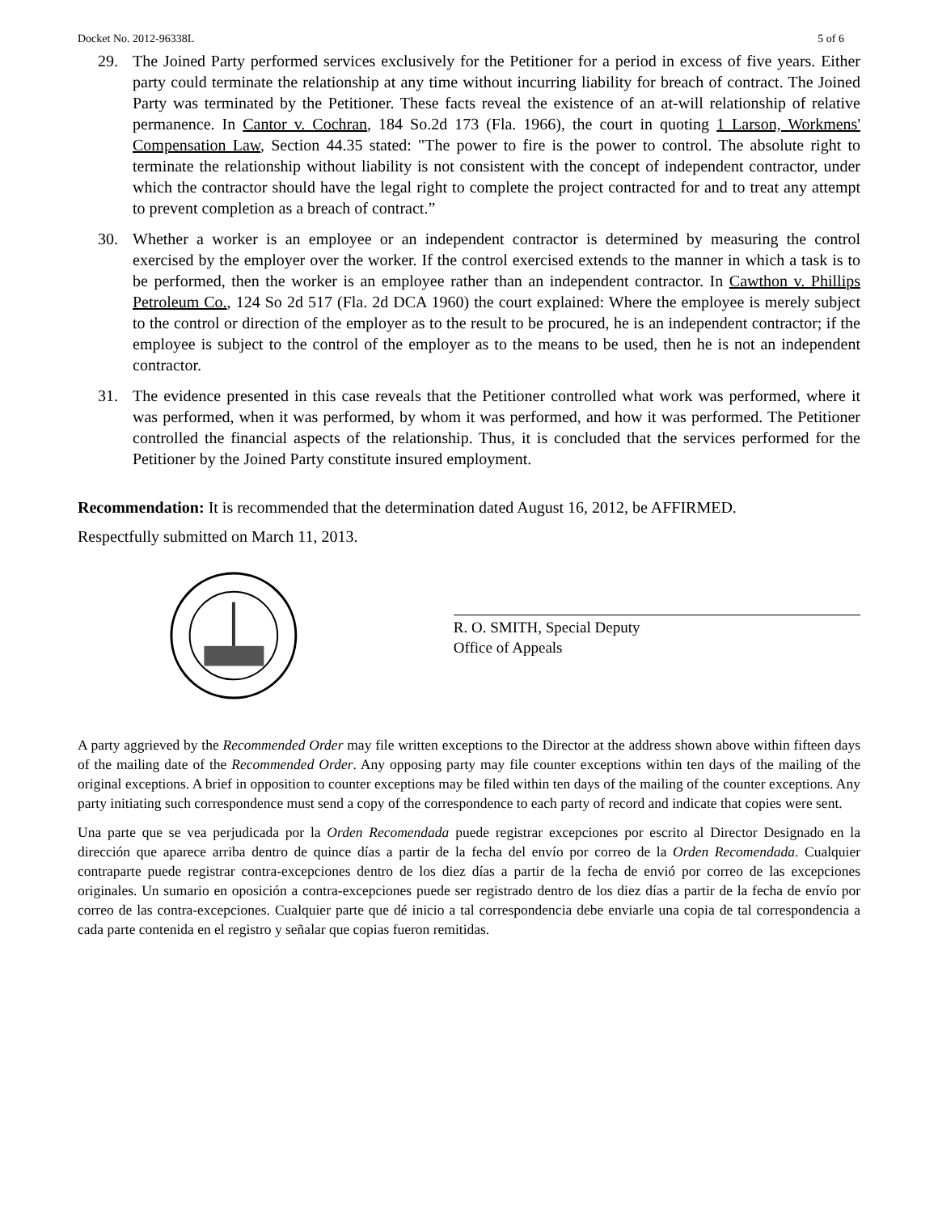Docket No. 2012-96338L 5 of 6
29. The Joined Party performed services exclusively for the Petitioner for a period in excess of five years. Either party could terminate the relationship at any time without incurring liability for breach of contract. The Joined Party was terminated by the Petitioner. These facts reveal the existence of an at-will relationship of relative permanence. In Cantor v. Cochran, 184 So.2d 173 (Fla. 1966), the court in quoting 1 Larson, Workmens' Compensation Law, Section 44.35 stated: "The power to fire is the power to control. The absolute right to terminate the relationship without liability is not consistent with the concept of independent contractor, under which the contractor should have the legal right to complete the project contracted for and to treat any attempt to prevent completion as a breach of contract.”
30. Whether a worker is an employee or an independent contractor is determined by measuring the control exercised by the employer over the worker. If the control exercised extends to the manner in which a task is to be performed, then the worker is an employee rather than an independent contractor. In Cawthon v. Phillips Petroleum Co., 124 So 2d 517 (Fla. 2d DCA 1960) the court explained: Where the employee is merely subject to the control or direction of the employer as to the result to be procured, he is an independent contractor; if the employee is subject to the control of the employer as to the means to be used, then he is not an independent contractor.
31. The evidence presented in this case reveals that the Petitioner controlled what work was performed, where it was performed, when it was performed, by whom it was performed, and how it was performed. The Petitioner controlled the financial aspects of the relationship. Thus, it is concluded that the services performed for the Petitioner by the Joined Party constitute insured employment.
Recommendation: It is recommended that the determination dated August 16, 2012, be AFFIRMED.
Respectfully submitted on March 11, 2013.
R. O. SMITH, Special Deputy
Office of Appeals
A party aggrieved by the Recommended Order may file written exceptions to the Director at the address shown above within fifteen days of the mailing date of the Recommended Order. Any opposing party may file counter exceptions within ten days of the mailing of the original exceptions. A brief in opposition to counter exceptions may be filed within ten days of the mailing of the counter exceptions. Any party initiating such correspondence must send a copy of the correspondence to each party of record and indicate that copies were sent.
Una parte que se vea perjudicada por la Orden Recomendada puede registrar excepciones por escrito al Director Designado en la dirección que aparece arriba dentro de quince días a partir de la fecha del envío por correo de la Orden Recomendada. Cualquier contraparte puede registrar contra-excepciones dentro de los diez días a partir de la fecha de envió por correo de las excepciones originales. Un sumario en oposición a contra-excepciones puede ser registrado dentro de los diez días a partir de la fecha de envío por correo de las contra-excepciones. Cualquier parte que dé inicio a tal correspondencia debe enviarle una copia de tal correspondencia a cada parte contenida en el registro y señalar que copias fueron remitidas.